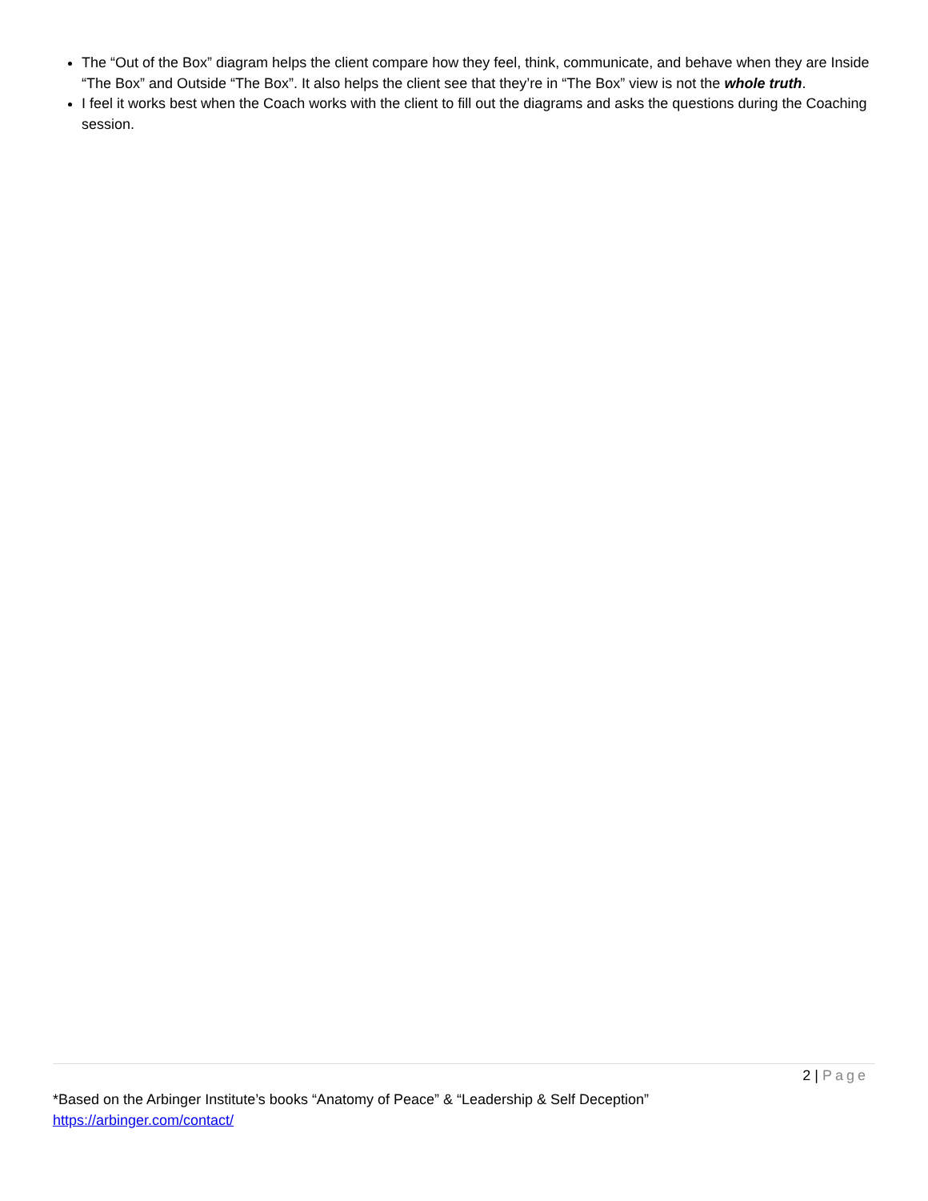The “Out of the Box” diagram helps the client compare how they feel, think, communicate, and behave when they are Inside “The Box” and Outside “The Box”. It also helps the client see that they’re in “The Box” view is not the whole truth.
I feel it works best when the Coach works with the client to fill out the diagrams and asks the questions during the Coaching session.
2 | Page
*Based on the Arbinger Institute’s books “Anatomy of Peace” & “Leadership & Self Deception”
https://arbinger.com/contact/